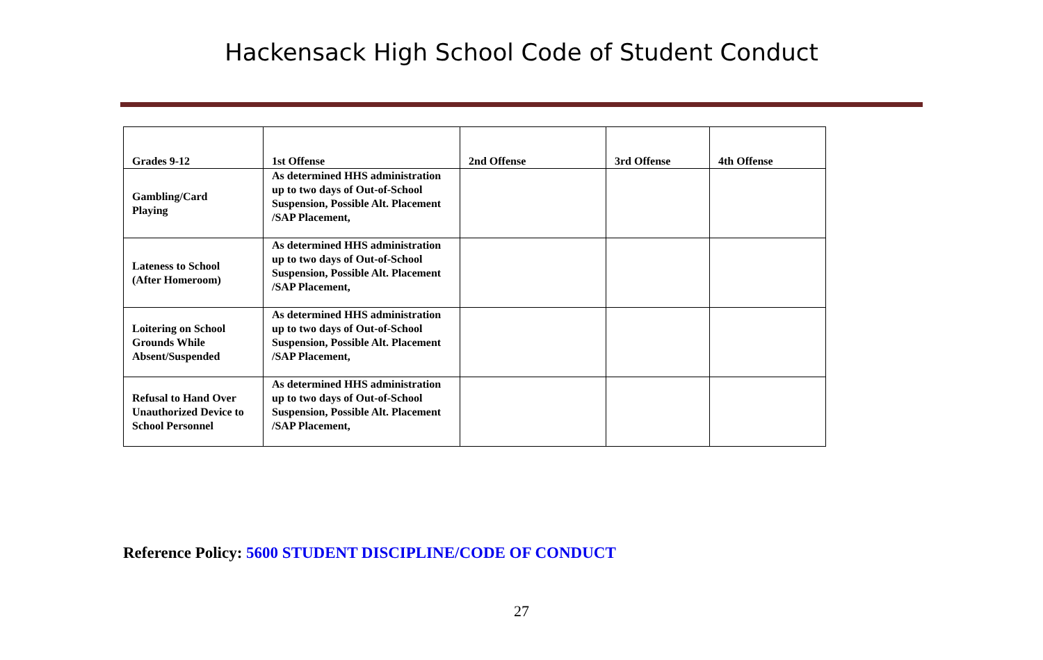Hackensack High School Code of Student Conduct
| Grades 9-12 | 1st Offense | 2nd Offense | 3rd Offense | 4th Offense |
| --- | --- | --- | --- | --- |
| Gambling/Card Playing | As determined HHS administration up to two days of Out-of-School Suspension, Possible Alt. Placement /SAP Placement, | | | |
| Lateness to School (After Homeroom) | As determined HHS administration up to two days of Out-of-School Suspension, Possible Alt. Placement /SAP Placement, | | | |
| Loitering on School Grounds While Absent/Suspended | As determined HHS administration up to two days of Out-of-School Suspension, Possible Alt. Placement /SAP Placement, | | | |
| Refusal to Hand Over Unauthorized Device to School Personnel | As determined HHS administration up to two days of Out-of-School Suspension, Possible Alt. Placement /SAP Placement, | | | |
Reference Policy: 5600 STUDENT DISCIPLINE/CODE OF CONDUCT
27